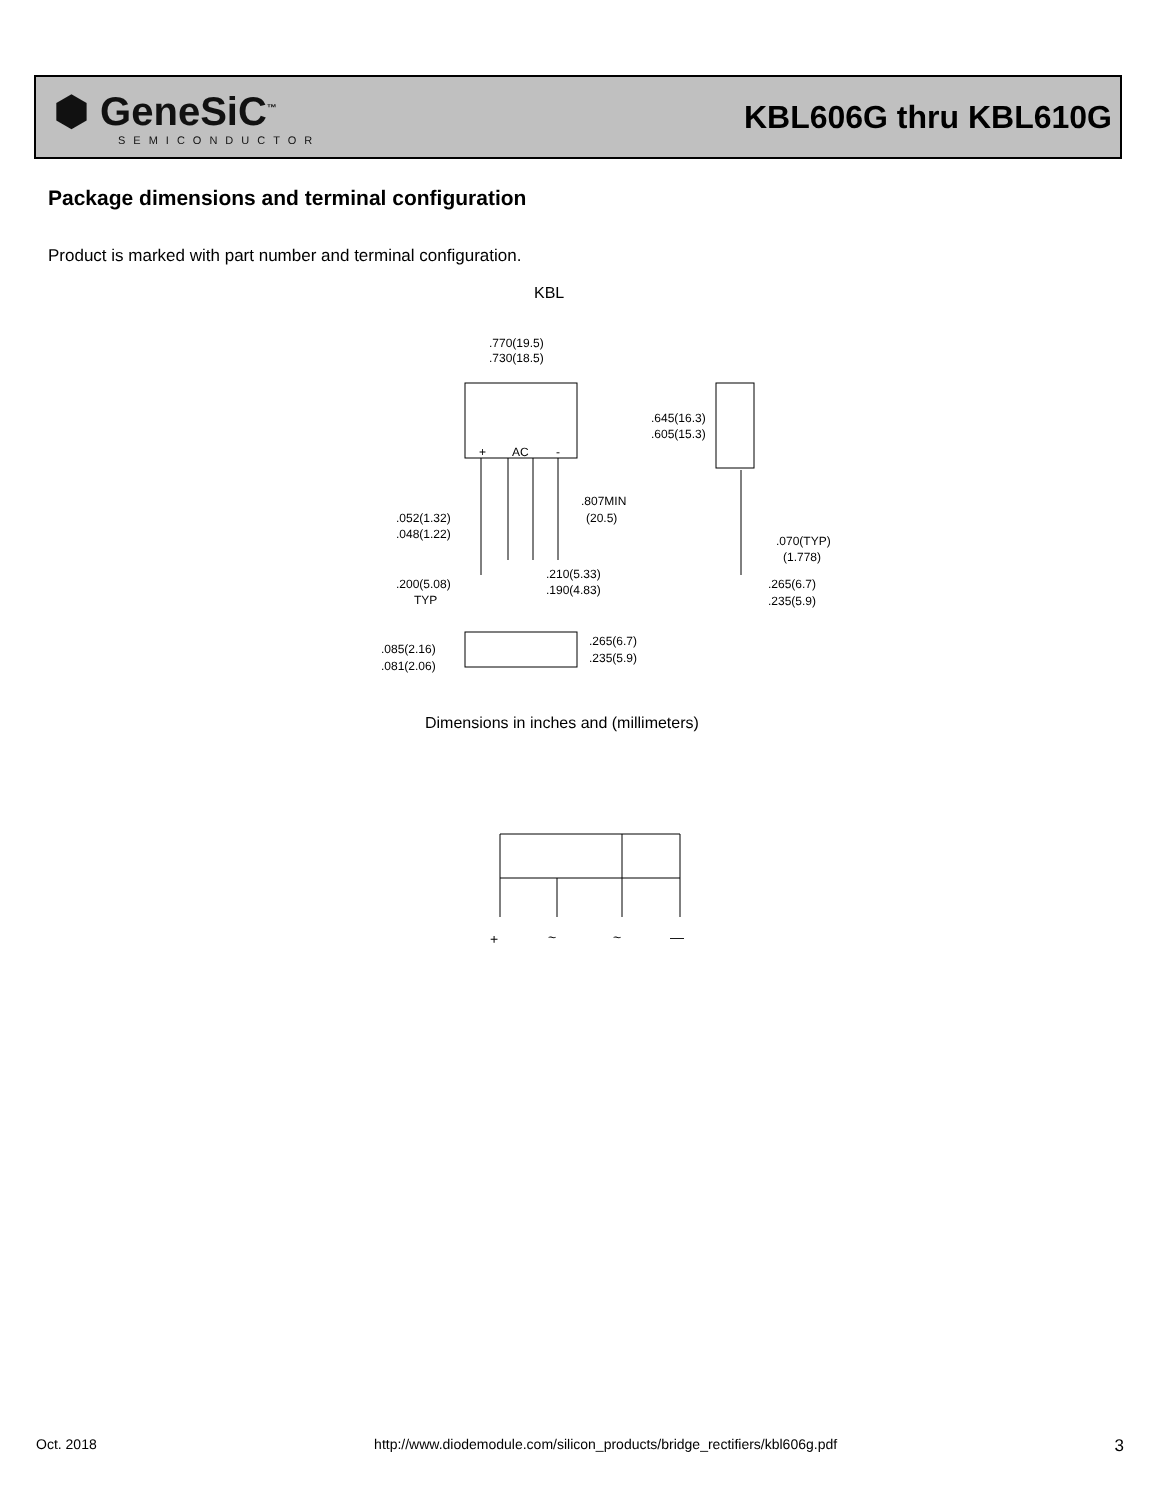⬢ GeneSiC<sup>™</sup>
SEMICONDUCTOR
KBL606G thru KBL610G
Package dimensions and terminal configuration
Product is marked with part number and terminal configuration.
KBL
.770(19.5)
.730(18.5)
+
AC
-
.645(16.3)
.605(15.3)
.807MIN
(20.5)
.052(1.32)
.048(1.22)
.070(TYP)
(1.778)
.200(5.08)
TYP
.210(5.33)
.190(4.83)
.265(6.7)
.235(5.9)
.085(2.16)
.081(2.06)
.265(6.7)
.235(5.9)
Dimensions in inches and (millimeters)
+
~
~
—
Oct. 2018 http://www.diodemodule.com/silicon_products/bridge_rectifiers/kbl606g.pdf 3